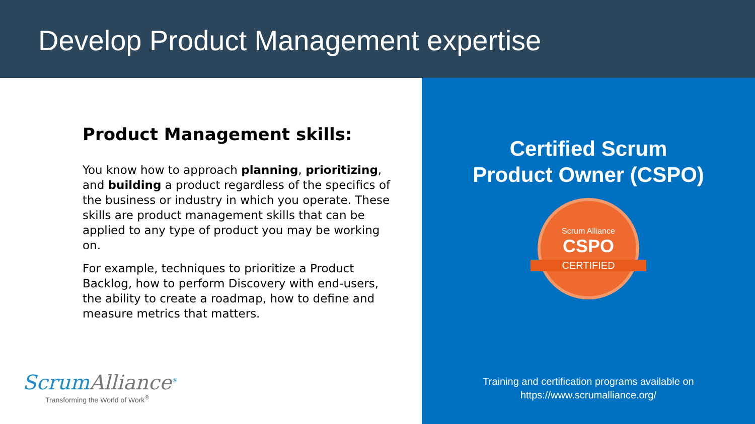Develop Product Management expertise
Product Management skills:
You know how to approach planning, prioritizing, and building a product regardless of the specifics of the business or industry in which you operate. These skills are product management skills that can be applied to any type of product you may be working on.
For example, techniques to prioritize a Product Backlog, how to perform Discovery with end-users, the ability to create a roadmap, how to define and measure metrics that matters.
ScrumAlliance<sup>®</sup>
Transforming the World of Work<sup>®</sup>
Certified Scrum
Product Owner (CSPO)
Scrum Alliance
CSPO
CERTIFIED
Training and certification programs available on
https://www.scrumalliance.org/